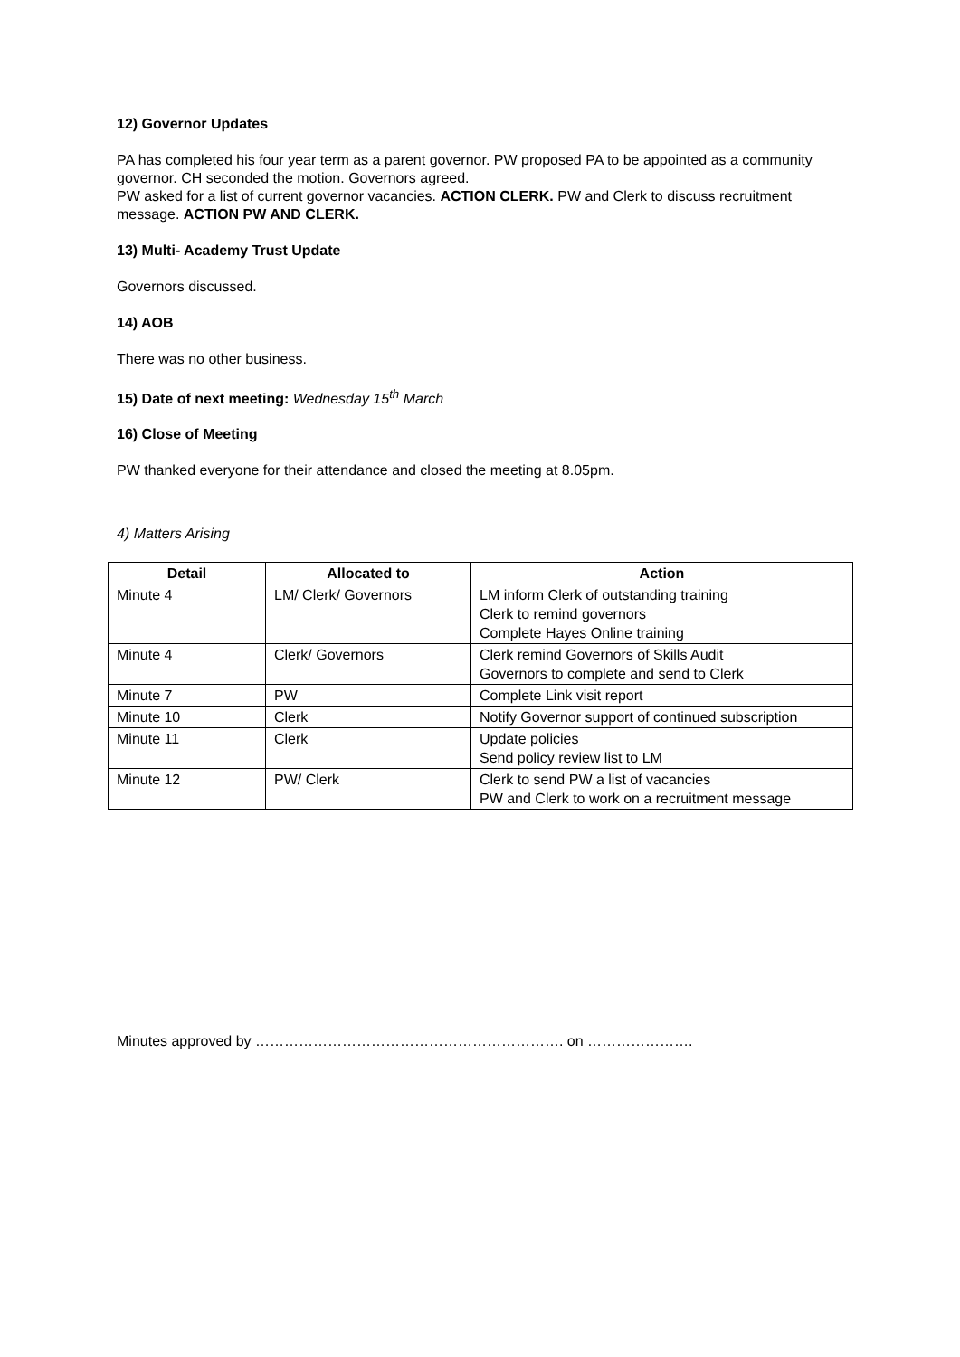12) Governor Updates
PA has completed his four year term as a parent governor. PW proposed PA to be appointed as a community governor. CH seconded the motion. Governors agreed.
PW asked for a list of current governor vacancies. ACTION CLERK. PW and Clerk to discuss recruitment message. ACTION PW AND CLERK.
13) Multi- Academy Trust Update
Governors discussed.
14) AOB
There was no other business.
15) Date of next meeting: Wednesday 15<sup>th</sup> March
16) Close of Meeting
PW thanked everyone for their attendance and closed the meeting at 8.05pm.
4) Matters Arising
| Detail | Allocated to | Action |
| --- | --- | --- |
| Minute 4 | LM/ Clerk/ Governors | LM inform Clerk of outstanding training Clerk to remind governors Complete Hayes Online training |
| Minute 4 | Clerk/ Governors | Clerk remind Governors of Skills Audit Governors to complete and send to Clerk |
| Minute 7 | PW | Complete Link visit report |
| Minute 10 | Clerk | Notify Governor support of continued subscription |
| Minute 11 | Clerk | Update policies Send policy review list to LM |
| Minute 12 | PW/ Clerk | Clerk to send PW a list of vacancies PW and Clerk to work on a recruitment message |
Minutes approved by ………………………………………………………. on ………………….